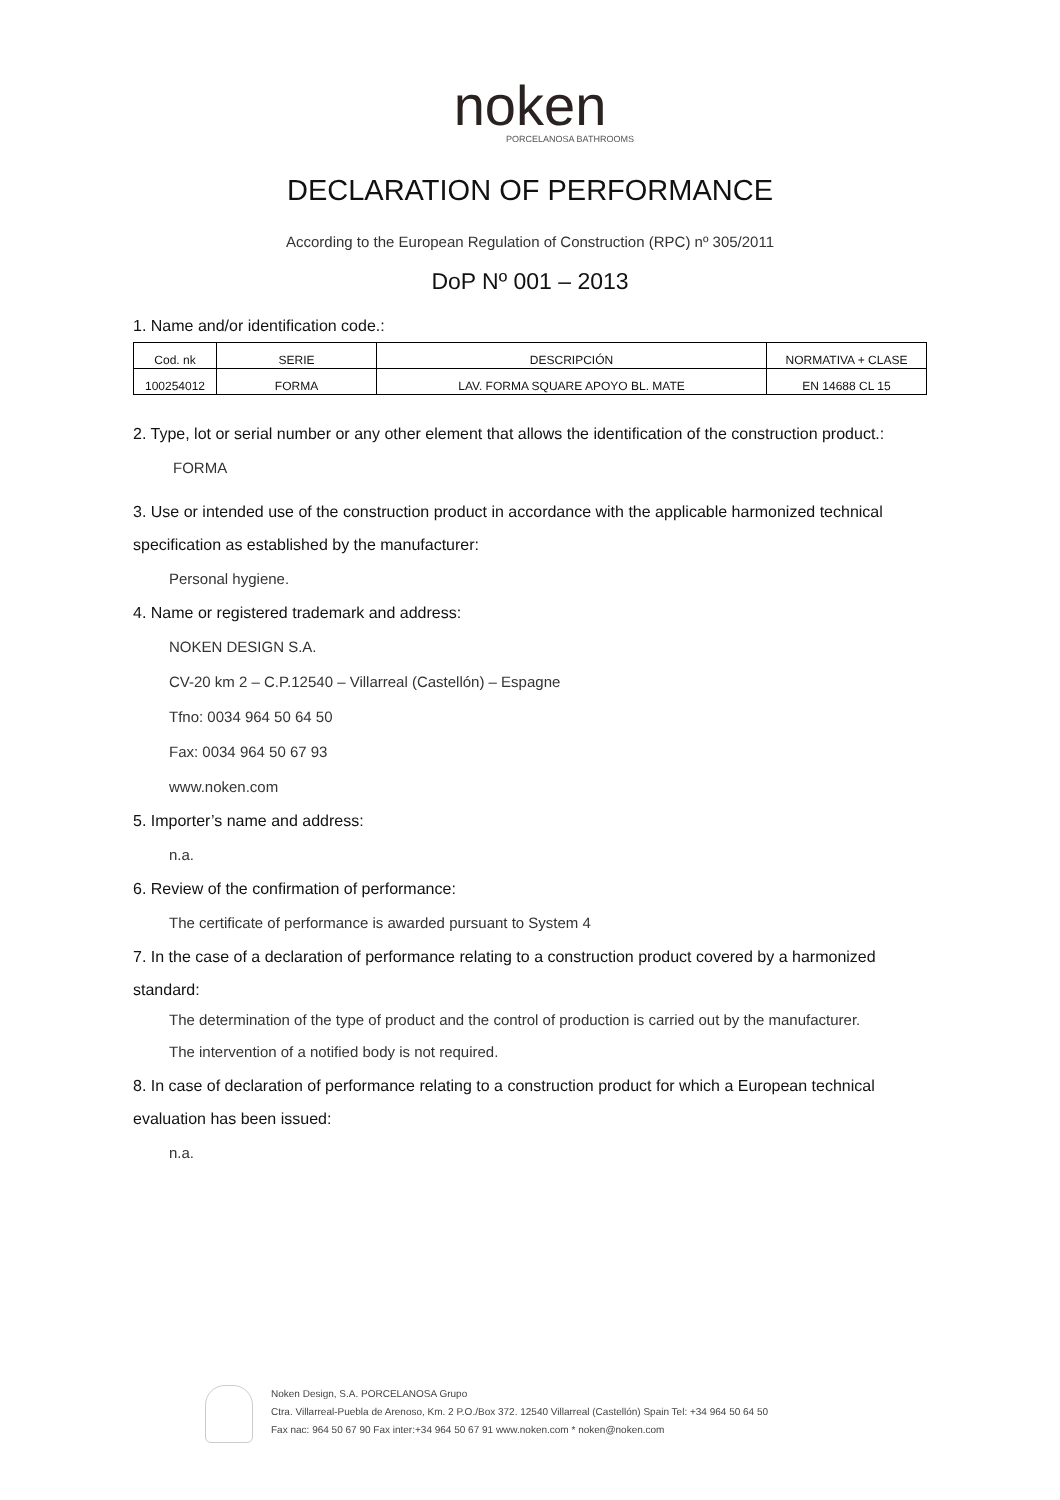noken
PORCELANOSA BATHROOMS
DECLARATION OF PERFORMANCE
According to the European Regulation of Construction (RPC) nº 305/2011
DoP Nº 001 – 2013
1. Name and/or identification code.:
| Cod. nk | SERIE | DESCRIPCIÓN | NORMATIVA + CLASE |
| --- | --- | --- | --- |
| 100254012 | FORMA | LAV. FORMA SQUARE APOYO BL. MATE | EN 14688 CL 15 |
2. Type, lot or serial number or any other element that allows the identification of the construction product.:
FORMA
3. Use or intended use of the construction product in accordance with the applicable harmonized technical specification as established by the manufacturer:
Personal hygiene.
4. Name or registered trademark and address:
NOKEN DESIGN S.A.
CV-20 km 2 – C.P.12540 – Villarreal (Castellón) – Espagne
Tfno: 0034 964 50 64 50
Fax: 0034 964 50 67 93
www.noken.com
5. Importer’s name and address:
n.a.
6. Review of the confirmation of performance:
The certificate of performance is awarded pursuant to System 4
7. In the case of a declaration of performance relating to a construction product covered by a harmonized standard:
The determination of the type of product and the control of production is carried out by the manufacturer.
The intervention of a notified body is not required.
8. In case of declaration of performance relating to a construction product for which a European technical evaluation has been issued:
n.a.
Noken Design, S.A. PORCELANOSA Grupo
Ctra. Villarreal-Puebla de Arenoso, Km. 2 P.O./Box 372. 12540 Villarreal (Castellón) Spain Tel: +34 964 50 64 50
Fax nac: 964 50 67 90 Fax inter:+34 964 50 67 91 www.noken.com * noken@noken.com